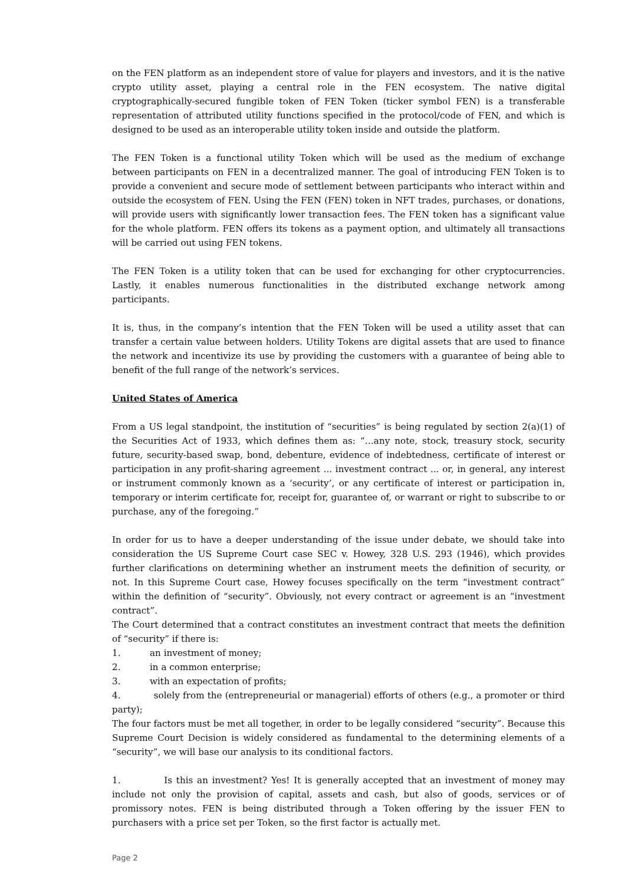on the FEN platform as an independent store of value for players and investors, and it is the native crypto utility asset, playing a central role in the FEN ecosystem. The native digital cryptographically-secured fungible token of FEN Token (ticker symbol FEN) is a transferable representation of attributed utility functions specified in the protocol/code of FEN, and which is designed to be used as an interoperable utility token inside and outside the platform.
The FEN Token is a functional utility Token which will be used as the medium of exchange between participants on FEN in a decentralized manner. The goal of introducing FEN Token is to provide a convenient and secure mode of settlement between participants who interact within and outside the ecosystem of FEN. Using the FEN (FEN) token in NFT trades, purchases, or donations, will provide users with significantly lower transaction fees. The FEN token has a significant value for the whole platform. FEN offers its tokens as a payment option, and ultimately all transactions will be carried out using FEN tokens.
The FEN Token is a utility token that can be used for exchanging for other cryptocurrencies. Lastly, it enables numerous functionalities in the distributed exchange network among participants.
It is, thus, in the company’s intention that the FEN Token will be used a utility asset that can transfer a certain value between holders. Utility Tokens are digital assets that are used to finance the network and incentivize its use by providing the customers with a guarantee of being able to benefit of the full range of the network’s services.
United States of America
From a US legal standpoint, the institution of “securities” is being regulated by section 2(a)(1) of the Securities Act of 1933, which defines them as: “…any note, stock, treasury stock, security future, security-based swap, bond, debenture, evidence of indebtedness, certificate of interest or participation in any profit-sharing agreement ... investment contract ... or, in general, any interest or instrument commonly known as a ‘security’, or any certificate of interest or participation in, temporary or interim certificate for, receipt for, guarantee of, or warrant or right to subscribe to or purchase, any of the foregoing.”
In order for us to have a deeper understanding of the issue under debate, we should take into consideration the US Supreme Court case SEC v. Howey, 328 U.S. 293 (1946), which provides further clarifications on determining whether an instrument meets the definition of security, or not. In this Supreme Court case, Howey focuses specifically on the term “investment contract” within the definition of “security”. Obviously, not every contract or agreement is an “investment contract”.
The Court determined that a contract constitutes an investment contract that meets the definition of “security” if there is:
1. an investment of money;
2. in a common enterprise;
3. with an expectation of profits;
4. solely from the (entrepreneurial or managerial) efforts of others (e.g., a promoter or third party);
The four factors must be met all together, in order to be legally considered “security”. Because this Supreme Court Decision is widely considered as fundamental to the determining elements of a “security”, we will base our analysis to its conditional factors.
1. Is this an investment? Yes! It is generally accepted that an investment of money may include not only the provision of capital, assets and cash, but also of goods, services or of promissory notes. FEN is being distributed through a Token offering by the issuer FEN to purchasers with a price set per Token, so the first factor is actually met.
Page 2